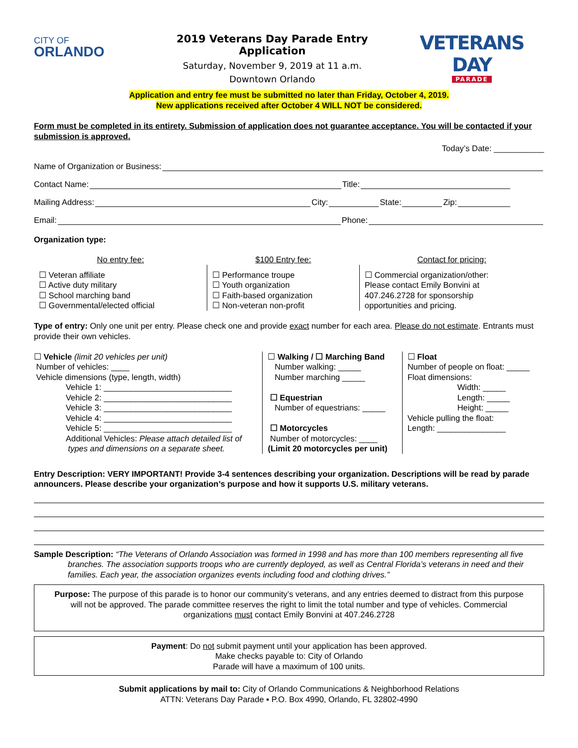CITY OF
ORLANDO
2019 Veterans Day Parade Entry Application
Saturday, November 9, 2019 at 11 a.m.
Downtown Orlando
VETERANS DAY
PARADE
Application and entry fee must be submitted no later than Friday, October 4, 2019.
New applications received after October 4 WILL NOT be considered.
Form must be completed in its entirety. Submission of application does not guarantee acceptance. You will be contacted if your submission is approved.
Today’s Date: ___________
Name of Organization or Business:
Contact Name: Title:
Mailing Address: City: State: Zip:
Email: Phone:
Organization type:
| No entry fee: | $100 Entry fee: | Contact for pricing: |
| ☐ Veteran affiliate ☐ Active duty military ☐ School marching band ☐ Governmental/elected official | ☐ Performance troupe ☐ Youth organization ☐ Faith-based organization ☐ Non-veteran non-profit | ☐ Commercial organization/other: Please contact Emily Bonvini at 407.246.2728 for sponsorship opportunities and pricing. |
Type of entry: Only one unit per entry. Please check one and provide exact number for each area. Please do not estimate. Entrants must provide their own vehicles.
| ☐ Vehicle (limit 20 vehicles per unit) Number of vehicles: ____ Vehicle dimensions (type, length, width) Vehicle 1: ____________________________ Vehicle 2: ____________________________ Vehicle 3: ____________________________ Vehicle 4: ____________________________ Vehicle 5: ____________________________ Additional Vehicles: Please attach detailed list of types and dimensions on a separate sheet. | ☐ Walking / ☐ Marching Band Number walking: _____ Number marching _____ ☐ Equestrian Number of equestrians: _____ ☐ Motorcycles Number of motorcycles: ____ (Limit 20 motorcycles per unit) | ☐ Float Number of people on float: _____ Float dimensions: Width: _____ Length: _____ Height: _____ Vehicle pulling the float: Length: _______________ |
Entry Description: VERY IMPORTANT! Provide 3-4 sentences describing your organization. Descriptions will be read by parade announcers. Please describe your organization’s purpose and how it supports U.S. military veterans.
Sample Description: “The Veterans of Orlando Association was formed in 1998 and has more than 100 members representing all five branches. The association supports troops who are currently deployed, as well as Central Florida’s veterans in need and their families. Each year, the association organizes events including food and clothing drives.”
Purpose: The purpose of this parade is to honor our community’s veterans, and any entries deemed to distract from this purpose will not be approved. The parade committee reserves the right to limit the total number and type of vehicles. Commercial organizations must contact Emily Bonvini at 407.246.2728
Payment: Do not submit payment until your application has been approved.
Make checks payable to: City of Orlando
Parade will have a maximum of 100 units.
Submit applications by mail to: City of Orlando Communications & Neighborhood Relations
ATTN: Veterans Day Parade ▪ P.O. Box 4990, Orlando, FL 32802-4990